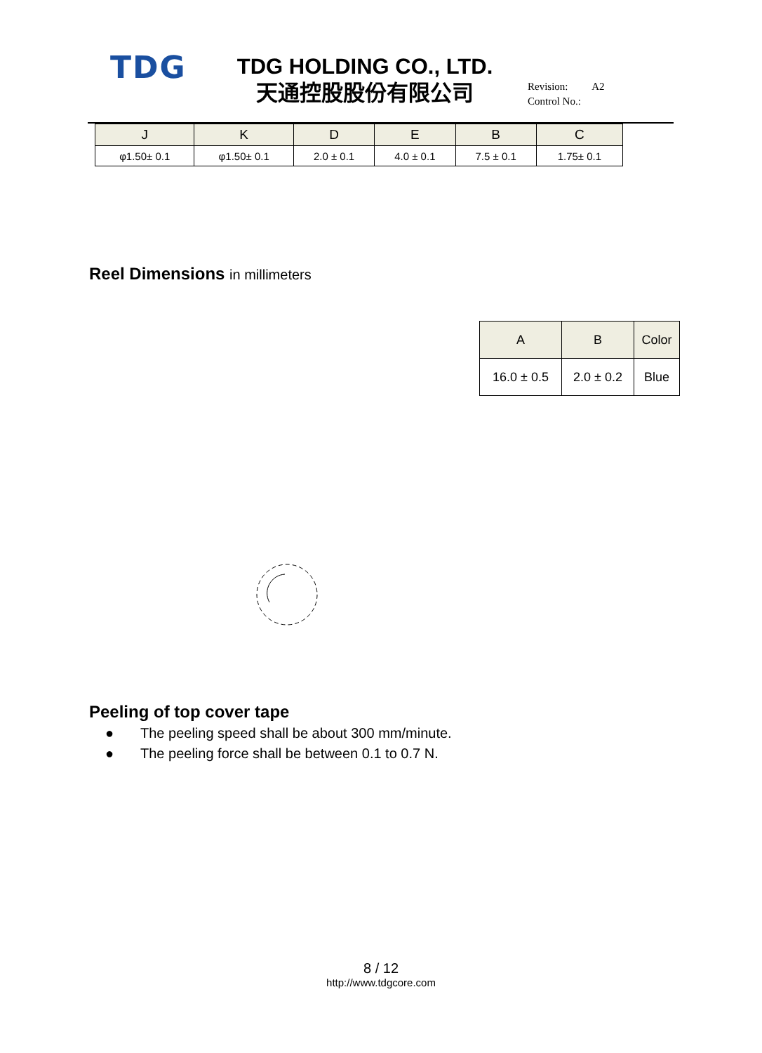TDG
TDG HOLDING CO., LTD.
天通控股股份有限公司
Revision: A2
Control No.:
| J | K | D | E | B | C |
| --- | --- | --- | --- | --- | --- |
| φ1.50± 0.1 | φ1.50± 0.1 | 2.0 ± 0.1 | 4.0 ± 0.1 | 7.5 ± 0.1 | 1.75± 0.1 |
Reel Dimensions in millimeters
| A | B | Color |
| --- | --- | --- |
| 16.0 ± 0.5 | 2.0 ± 0.2 | Blue |
Peeling of top cover tape
● The peeling speed shall be about 300 mm/minute.
● The peeling force shall be between 0.1 to 0.7 N.
8 / 12
http://www.tdgcore.com